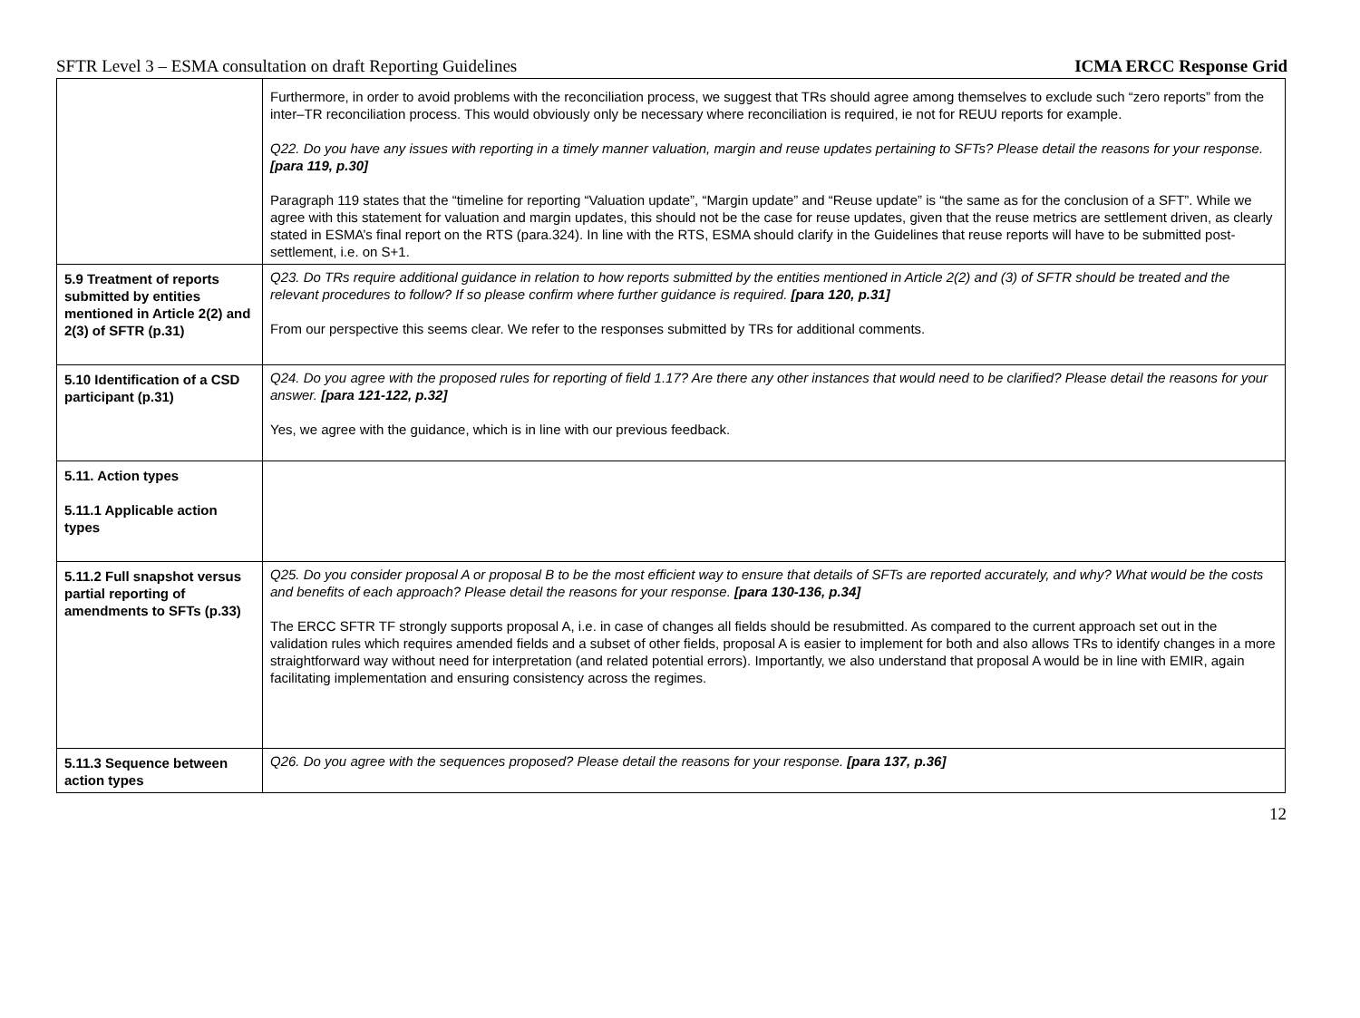SFTR Level 3 – ESMA consultation on draft Reporting Guidelines ICMA ERCC Response Grid
| | Furthermore, in order to avoid problems with the reconciliation process, we suggest that TRs should agree among themselves to exclude such “zero reports” from the inter–TR reconciliation process. This would obviously only be necessary where reconciliation is required, ie not for REUU reports for example. Q22. Do you have any issues with reporting in a timely manner valuation, margin and reuse updates pertaining to SFTs? Please detail the reasons for your response. [para 119, p.30] Paragraph 119 states that the “timeline for reporting “Valuation update”, “Margin update” and “Reuse update” is “the same as for the conclusion of a SFT”. While we agree with this statement for valuation and margin updates, this should not be the case for reuse updates, given that the reuse metrics are settlement driven, as clearly stated in ESMA’s final report on the RTS (para.324). In line with the RTS, ESMA should clarify in the Guidelines that reuse reports will have to be submitted post-settlement, i.e. on S+1. |
| 5.9 Treatment of reports submitted by entities mentioned in Article 2(2) and 2(3) of SFTR (p.31) | Q23. Do TRs require additional guidance in relation to how reports submitted by the entities mentioned in Article 2(2) and (3) of SFTR should be treated and the relevant procedures to follow? If so please confirm where further guidance is required. [para 120, p.31] From our perspective this seems clear. We refer to the responses submitted by TRs for additional comments. |
| 5.10 Identification of a CSD participant (p.31) | Q24. Do you agree with the proposed rules for reporting of field 1.17? Are there any other instances that would need to be clarified? Please detail the reasons for your answer. [para 121-122, p.32] Yes, we agree with the guidance, which is in line with our previous feedback. |
| 5.11. Action types 5.11.1 Applicable action types | |
| 5.11.2 Full snapshot versus partial reporting of amendments to SFTs (p.33) | Q25. Do you consider proposal A or proposal B to be the most efficient way to ensure that details of SFTs are reported accurately, and why? What would be the costs and benefits of each approach? Please detail the reasons for your response. [para 130-136, p.34] The ERCC SFTR TF strongly supports proposal A, i.e. in case of changes all fields should be resubmitted. As compared to the current approach set out in the validation rules which requires amended fields and a subset of other fields, proposal A is easier to implement for both and also allows TRs to identify changes in a more straightforward way without need for interpretation (and related potential errors). Importantly, we also understand that proposal A would be in line with EMIR, again facilitating implementation and ensuring consistency across the regimes. |
| 5.11.3 Sequence between action types | Q26. Do you agree with the sequences proposed? Please detail the reasons for your response. [para 137, p.36] |
12